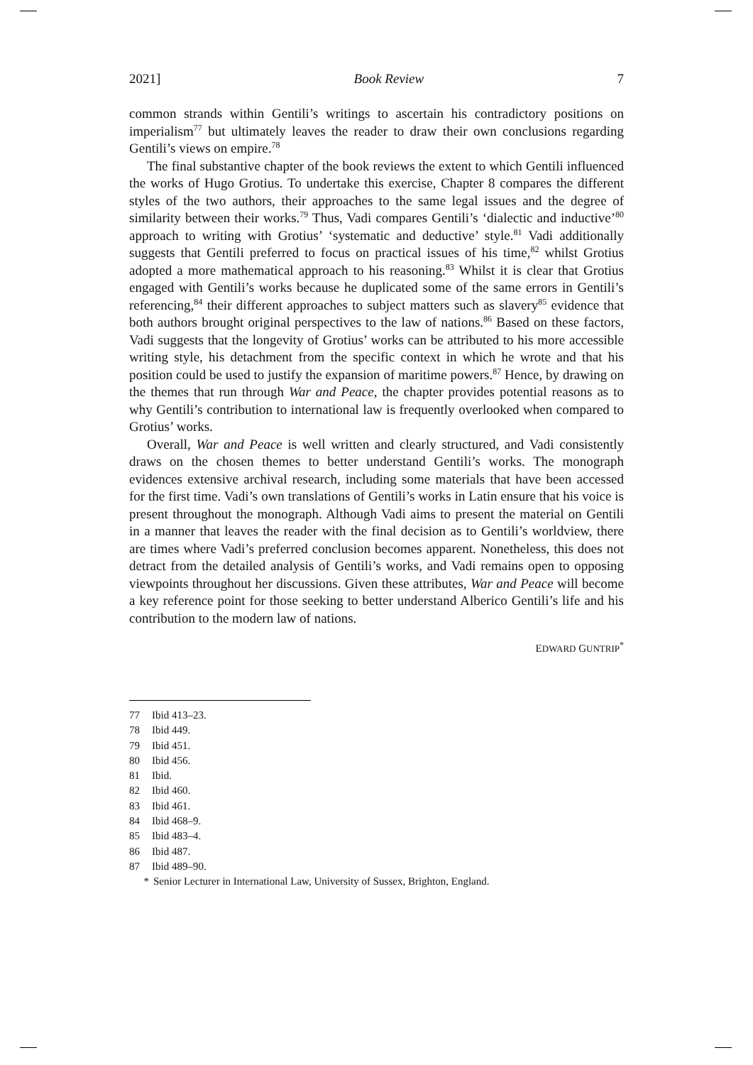2021] Book Review 7
common strands within Gentili’s writings to ascertain his contradictory positions on imperialism<sup>77</sup> but ultimately leaves the reader to draw their own conclusions regarding Gentili’s views on empire.<sup>78</sup>
The final substantive chapter of the book reviews the extent to which Gentili influenced the works of Hugo Grotius. To undertake this exercise, Chapter 8 compares the different styles of the two authors, their approaches to the same legal issues and the degree of similarity between their works.<sup>79</sup> Thus, Vadi compares Gentili’s ‘dialectic and inductive’<sup>80</sup> approach to writing with Grotius’ ‘systematic and deductive’ style.<sup>81</sup> Vadi additionally suggests that Gentili preferred to focus on practical issues of his time,<sup>82</sup> whilst Grotius adopted a more mathematical approach to his reasoning.<sup>83</sup> Whilst it is clear that Grotius engaged with Gentili’s works because he duplicated some of the same errors in Gentili’s referencing,<sup>84</sup> their different approaches to subject matters such as slavery<sup>85</sup> evidence that both authors brought original perspectives to the law of nations.<sup>86</sup> Based on these factors, Vadi suggests that the longevity of Grotius’ works can be attributed to his more accessible writing style, his detachment from the specific context in which he wrote and that his position could be used to justify the expansion of maritime powers.<sup>87</sup> Hence, by drawing on the themes that run through War and Peace, the chapter provides potential reasons as to why Gentili’s contribution to international law is frequently overlooked when compared to Grotius’ works.
Overall, War and Peace is well written and clearly structured, and Vadi consistently draws on the chosen themes to better understand Gentili’s works. The monograph evidences extensive archival research, including some materials that have been accessed for the first time. Vadi’s own translations of Gentili’s works in Latin ensure that his voice is present throughout the monograph. Although Vadi aims to present the material on Gentili in a manner that leaves the reader with the final decision as to Gentili’s worldview, there are times where Vadi’s preferred conclusion becomes apparent. Nonetheless, this does not detract from the detailed analysis of Gentili’s works, and Vadi remains open to opposing viewpoints throughout her discussions. Given these attributes, War and Peace will become a key reference point for those seeking to better understand Alberico Gentili’s life and his contribution to the modern law of nations.
EDWARD GUNTRIP<sup>*</sup>
77 Ibid 413–23.
78 Ibid 449.
79 Ibid 451.
80 Ibid 456.
81 Ibid.
82 Ibid 460.
83 Ibid 461.
84 Ibid 468–9.
85 Ibid 483–4.
86 Ibid 487.
87 Ibid 489–90.
* Senior Lecturer in International Law, University of Sussex, Brighton, England.